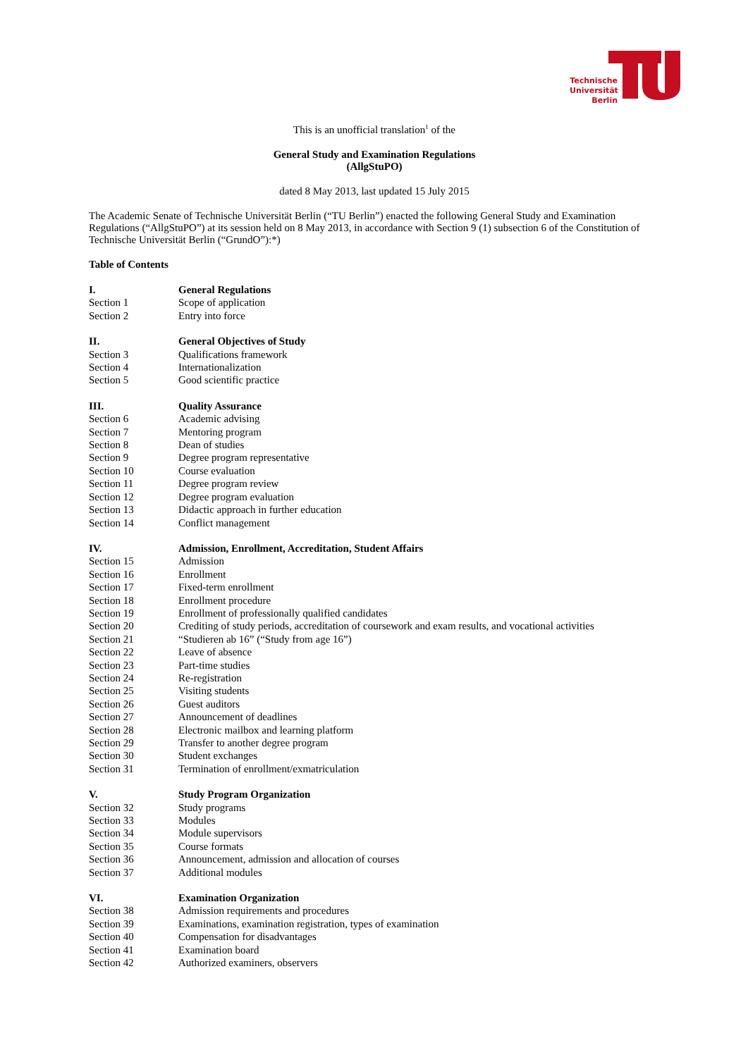Technische
Universität
Berlin
This is an unofficial translation<sup>1</sup> of the
General Study and Examination Regulations
(AllgStuPO)
dated 8 May 2013, last updated 15 July 2015
The Academic Senate of Technische Universität Berlin (“TU Berlin”) enacted the following General Study and Examination Regulations (“AllgStuPO”) at its session held on 8 May 2013, in accordance with Section 9 (1) subsection 6 of the Constitution of Technische Universität Berlin (“GrundO”):*)
Table of Contents
| I. | General Regulations |
| Section 1 | Scope of application |
| Section 2 | Entry into force |
| II. | General Objectives of Study |
| Section 3 | Qualifications framework |
| Section 4 | Internationalization |
| Section 5 | Good scientific practice |
| III. | Quality Assurance |
| Section 6 | Academic advising |
| Section 7 | Mentoring program |
| Section 8 | Dean of studies |
| Section 9 | Degree program representative |
| Section 10 | Course evaluation |
| Section 11 | Degree program review |
| Section 12 | Degree program evaluation |
| Section 13 | Didactic approach in further education |
| Section 14 | Conflict management |
| IV. | Admission, Enrollment, Accreditation, Student Affairs |
| Section 15 | Admission |
| Section 16 | Enrollment |
| Section 17 | Fixed-term enrollment |
| Section 18 | Enrollment procedure |
| Section 19 | Enrollment of professionally qualified candidates |
| Section 20 | Crediting of study periods, accreditation of coursework and exam results, and vocational activities |
| Section 21 | “Studieren ab 16” (“Study from age 16”) |
| Section 22 | Leave of absence |
| Section 23 | Part-time studies |
| Section 24 | Re-registration |
| Section 25 | Visiting students |
| Section 26 | Guest auditors |
| Section 27 | Announcement of deadlines |
| Section 28 | Electronic mailbox and learning platform |
| Section 29 | Transfer to another degree program |
| Section 30 | Student exchanges |
| Section 31 | Termination of enrollment/exmatriculation |
| V. | Study Program Organization |
| Section 32 | Study programs |
| Section 33 | Modules |
| Section 34 | Module supervisors |
| Section 35 | Course formats |
| Section 36 | Announcement, admission and allocation of courses |
| Section 37 | Additional modules |
| VI. | Examination Organization |
| Section 38 | Admission requirements and procedures |
| Section 39 | Examinations, examination registration, types of examination |
| Section 40 | Compensation for disadvantages |
| Section 41 | Examination board |
| Section 42 | Authorized examiners, observers |